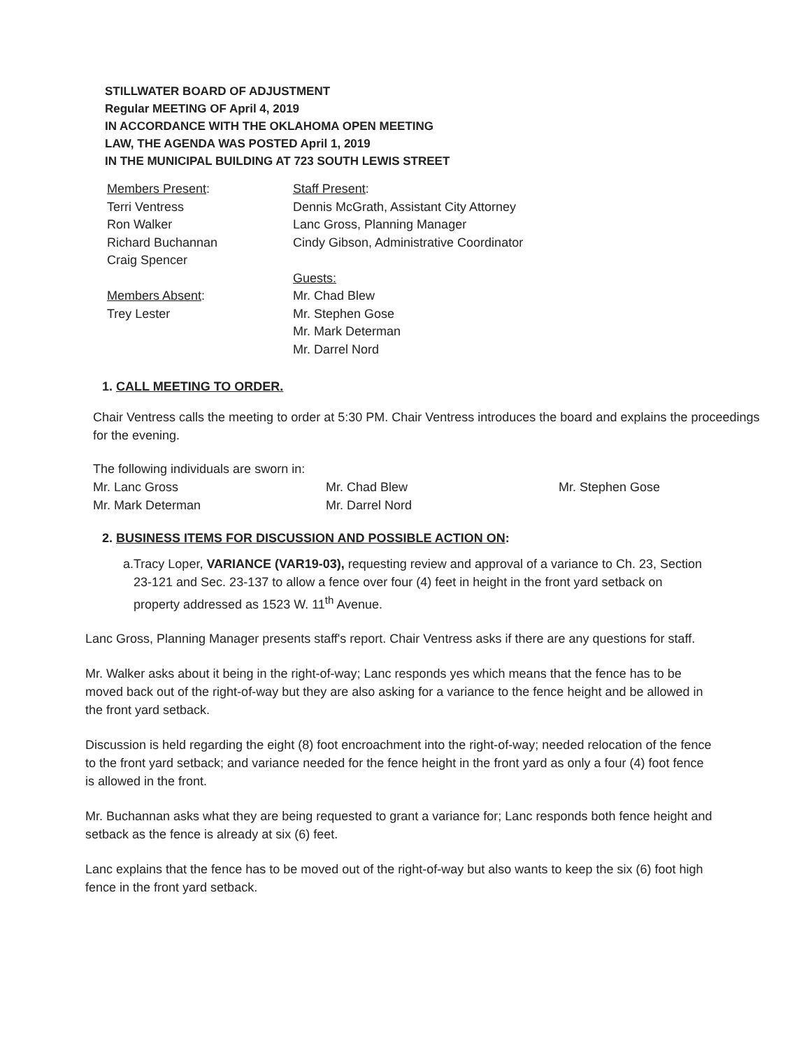STILLWATER BOARD OF ADJUSTMENT
Regular MEETING OF April 4, 2019
IN ACCORDANCE WITH THE OKLAHOMA OPEN MEETING
LAW, THE AGENDA WAS POSTED April 1, 2019
IN THE MUNICIPAL BUILDING AT 723 SOUTH LEWIS STREET
Members Present:
Terri Ventress
Ron Walker
Richard Buchannan
Craig Spencer
Members Absent:
Trey Lester
Staff Present:
Dennis McGrath, Assistant City Attorney
Lanc Gross, Planning Manager
Cindy Gibson, Administrative Coordinator
Guests:
Mr. Chad Blew
Mr. Stephen Gose
Mr. Mark Determan
Mr. Darrel Nord
1. CALL MEETING TO ORDER.
Chair Ventress calls the meeting to order at 5:30 PM. Chair Ventress introduces the board and explains the proceedings for the evening.
The following individuals are sworn in:
Mr. Lanc Gross
Mr. Mark Determan
Mr. Chad Blew
Mr. Darrel Nord
Mr. Stephen Gose
2. BUSINESS ITEMS FOR DISCUSSION AND POSSIBLE ACTION ON:
a. Tracy Loper, VARIANCE (VAR19-03), requesting review and approval of a variance to Ch. 23, Section 23-121 and Sec. 23-137 to allow a fence over four (4) feet in height in the front yard setback on property addressed as 1523 W. 11<sup>th</sup> Avenue.
Lanc Gross, Planning Manager presents staff's report. Chair Ventress asks if there are any questions for staff.
Mr. Walker asks about it being in the right-of-way; Lanc responds yes which means that the fence has to be moved back out of the right-of-way but they are also asking for a variance to the fence height and be allowed in the front yard setback.
Discussion is held regarding the eight (8) foot encroachment into the right-of-way; needed relocation of the fence to the front yard setback; and variance needed for the fence height in the front yard as only a four (4) foot fence is allowed in the front.
Mr. Buchannan asks what they are being requested to grant a variance for; Lanc responds both fence height and setback as the fence is already at six (6) feet.
Lanc explains that the fence has to be moved out of the right-of-way but also wants to keep the six (6) foot high fence in the front yard setback.